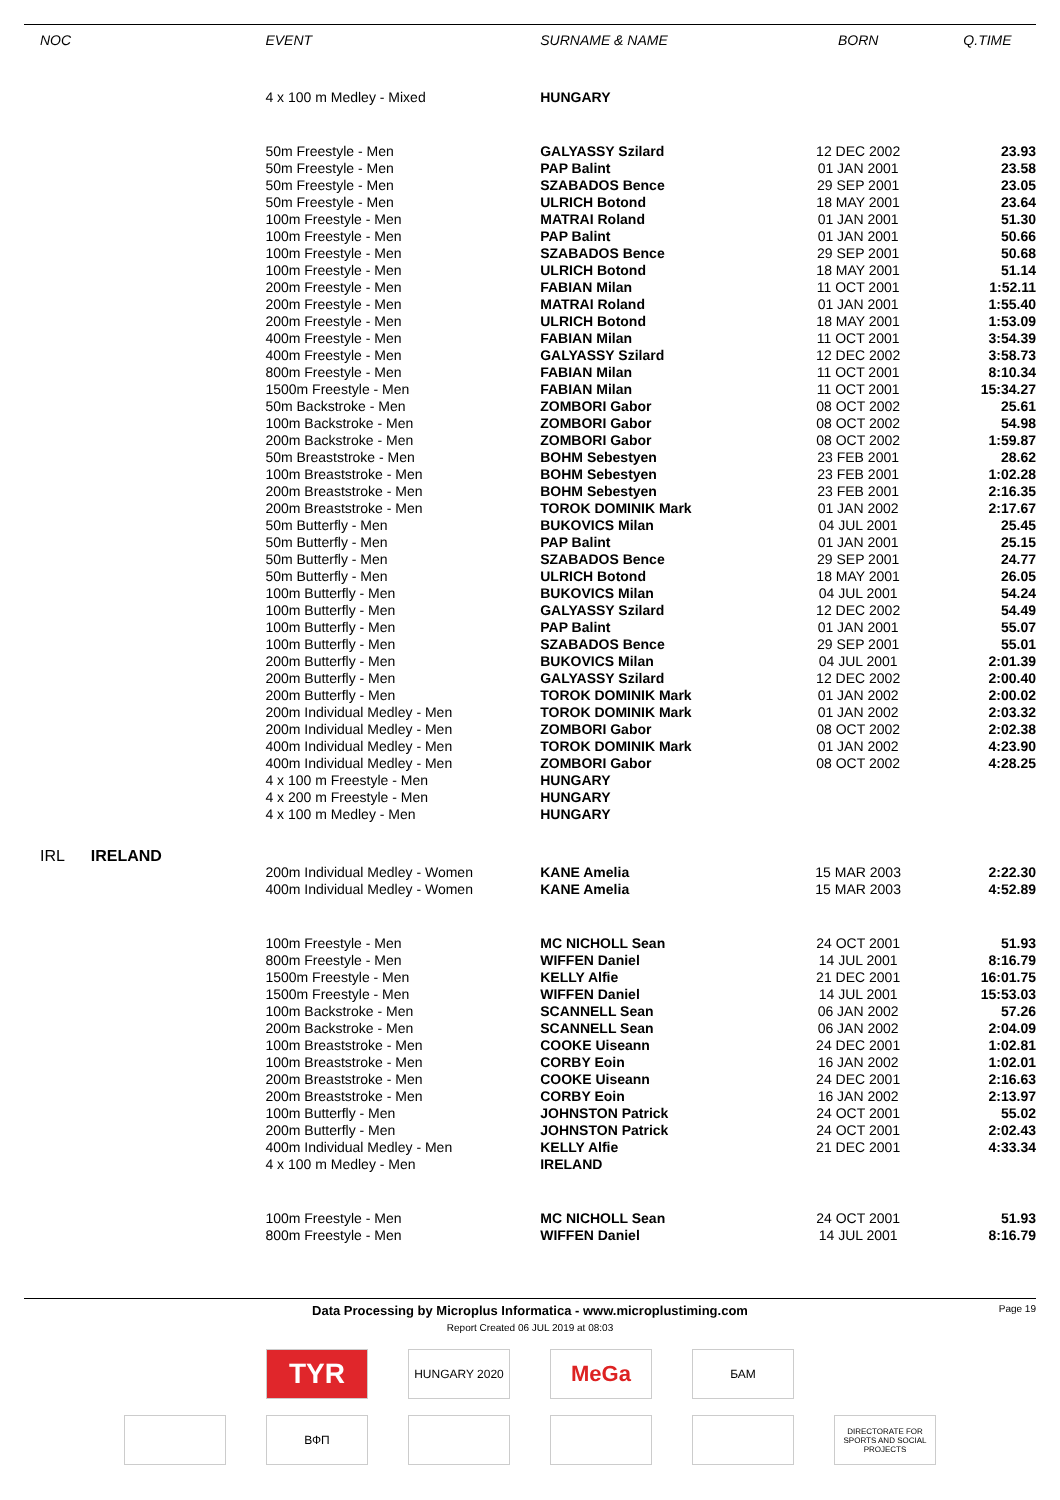| NOC | | EVENT | SURNAME & NAME | BORN | Q.TIME |
| --- | --- | --- | --- | --- | --- |
| | | 4 x 100 m Medley - Mixed | HUNGARY | | |
| | | 50m Freestyle - Men | GALYASSY Szilard | 12 DEC 2002 | 23.93 |
| | | 50m Freestyle - Men | PAP Balint | 01 JAN 2001 | 23.58 |
| | | 50m Freestyle - Men | SZABADOS Bence | 29 SEP 2001 | 23.05 |
| | | 50m Freestyle - Men | ULRICH Botond | 18 MAY 2001 | 23.64 |
| | | 100m Freestyle - Men | MATRAI Roland | 01 JAN 2001 | 51.30 |
| | | 100m Freestyle - Men | PAP Balint | 01 JAN 2001 | 50.66 |
| | | 100m Freestyle - Men | SZABADOS Bence | 29 SEP 2001 | 50.68 |
| | | 100m Freestyle - Men | ULRICH Botond | 18 MAY 2001 | 51.14 |
| | | 200m Freestyle - Men | FABIAN Milan | 11 OCT 2001 | 1:52.11 |
| | | 200m Freestyle - Men | MATRAI Roland | 01 JAN 2001 | 1:55.40 |
| | | 200m Freestyle - Men | ULRICH Botond | 18 MAY 2001 | 1:53.09 |
| | | 400m Freestyle - Men | FABIAN Milan | 11 OCT 2001 | 3:54.39 |
| | | 400m Freestyle - Men | GALYASSY Szilard | 12 DEC 2002 | 3:58.73 |
| | | 800m Freestyle - Men | FABIAN Milan | 11 OCT 2001 | 8:10.34 |
| | | 1500m Freestyle - Men | FABIAN Milan | 11 OCT 2001 | 15:34.27 |
| | | 50m Backstroke - Men | ZOMBORI Gabor | 08 OCT 2002 | 25.61 |
| | | 100m Backstroke - Men | ZOMBORI Gabor | 08 OCT 2002 | 54.98 |
| | | 200m Backstroke - Men | ZOMBORI Gabor | 08 OCT 2002 | 1:59.87 |
| | | 50m Breaststroke - Men | BOHM Sebestyen | 23 FEB 2001 | 28.62 |
| | | 100m Breaststroke - Men | BOHM Sebestyen | 23 FEB 2001 | 1:02.28 |
| | | 200m Breaststroke - Men | BOHM Sebestyen | 23 FEB 2001 | 2:16.35 |
| | | 200m Breaststroke - Men | TOROK DOMINIK Mark | 01 JAN 2002 | 2:17.67 |
| | | 50m Butterfly - Men | BUKOVICS Milan | 04 JUL 2001 | 25.45 |
| | | 50m Butterfly - Men | PAP Balint | 01 JAN 2001 | 25.15 |
| | | 50m Butterfly - Men | SZABADOS Bence | 29 SEP 2001 | 24.77 |
| | | 50m Butterfly - Men | ULRICH Botond | 18 MAY 2001 | 26.05 |
| | | 100m Butterfly - Men | BUKOVICS Milan | 04 JUL 2001 | 54.24 |
| | | 100m Butterfly - Men | GALYASSY Szilard | 12 DEC 2002 | 54.49 |
| | | 100m Butterfly - Men | PAP Balint | 01 JAN 2001 | 55.07 |
| | | 100m Butterfly - Men | SZABADOS Bence | 29 SEP 2001 | 55.01 |
| | | 200m Butterfly - Men | BUKOVICS Milan | 04 JUL 2001 | 2:01.39 |
| | | 200m Butterfly - Men | GALYASSY Szilard | 12 DEC 2002 | 2:00.40 |
| | | 200m Butterfly - Men | TOROK DOMINIK Mark | 01 JAN 2002 | 2:00.02 |
| | | 200m Individual Medley - Men | TOROK DOMINIK Mark | 01 JAN 2002 | 2:03.32 |
| | | 200m Individual Medley - Men | ZOMBORI Gabor | 08 OCT 2002 | 2:02.38 |
| | | 400m Individual Medley - Men | TOROK DOMINIK Mark | 01 JAN 2002 | 4:23.90 |
| | | 400m Individual Medley - Men | ZOMBORI Gabor | 08 OCT 2002 | 4:28.25 |
| | | 4 x 100 m Freestyle - Men | HUNGARY | | |
| | | 4 x 200 m Freestyle - Men | HUNGARY | | |
| | | 4 x 100 m Medley - Men | HUNGARY | | |
| IRL | IRELAND | | | | |
| | | 200m Individual Medley - Women | KANE Amelia | 15 MAR 2003 | 2:22.30 |
| | | 400m Individual Medley - Women | KANE Amelia | 15 MAR 2003 | 4:52.89 |
| | | 100m Freestyle - Men | MC NICHOLL Sean | 24 OCT 2001 | 51.93 |
| | | 800m Freestyle - Men | WIFFEN Daniel | 14 JUL 2001 | 8:16.79 |
| | | 1500m Freestyle - Men | KELLY Alfie | 21 DEC 2001 | 16:01.75 |
| | | 1500m Freestyle - Men | WIFFEN Daniel | 14 JUL 2001 | 15:53.03 |
| | | 100m Backstroke - Men | SCANNELL Sean | 06 JAN 2002 | 57.26 |
| | | 200m Backstroke - Men | SCANNELL Sean | 06 JAN 2002 | 2:04.09 |
| | | 100m Breaststroke - Men | COOKE Uiseann | 24 DEC 2001 | 1:02.81 |
| | | 100m Breaststroke - Men | CORBY Eoin | 16 JAN 2002 | 1:02.01 |
| | | 200m Breaststroke - Men | COOKE Uiseann | 24 DEC 2001 | 2:16.63 |
| | | 200m Breaststroke - Men | CORBY Eoin | 16 JAN 2002 | 2:13.97 |
| | | 100m Butterfly - Men | JOHNSTON Patrick | 24 OCT 2001 | 55.02 |
| | | 200m Butterfly - Men | JOHNSTON Patrick | 24 OCT 2001 | 2:02.43 |
| | | 400m Individual Medley - Men | KELLY Alfie | 21 DEC 2001 | 4:33.34 |
| | | 4 x 100 m Medley - Men | IRELAND | | |
| | | 100m Freestyle - Men | MC NICHOLL Sean | 24 OCT 2001 | 51.93 |
| | | 800m Freestyle - Men | WIFFEN Daniel | 14 JUL 2001 | 8:16.79 |
Data Processing by Microplus Informatica - www.microplustiming.com Page 19
Report Created 06 JUL 2019 at 08:03
TYR
HUNGARY 2020
MeGa
БАМ
ВФП
DIRECTORATE FOR SPORTS AND SOCIAL PROJECTS